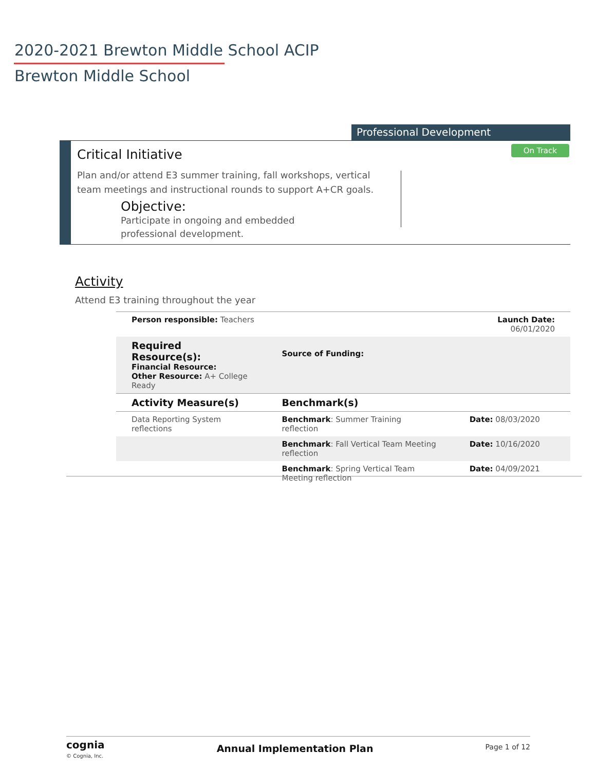2020-2021 Brewton Middle School ACIP
Brewton Middle School
Professional Development
Critical Initiative
On Track
Plan and/or attend E3 summer training, fall workshops, vertical team meetings and instructional rounds to support A+CR goals.
Objective:
Participate in ongoing and embedded professional development.
Activity
Attend E3 training throughout the year
| Person responsible: Teachers | | Launch Date: 06/01/2020 |
| Required Resource(s): Financial Resource: Other Resource: A+ College Ready | Source of Funding: | |
| Activity Measure(s) | Benchmark(s) | |
| Data Reporting System reflections | Benchmark : Summer Training reflection | Date: 08/03/2020 |
| | Benchmark : Fall Vertical Team Meeting reflection | Date: 10/16/2020 |
| | Benchmark : Spring Vertical Team Meeting reflection | Date: 04/09/2021 |
cognia
© Cognia, Inc.
Annual Implementation Plan Page 1 of 12